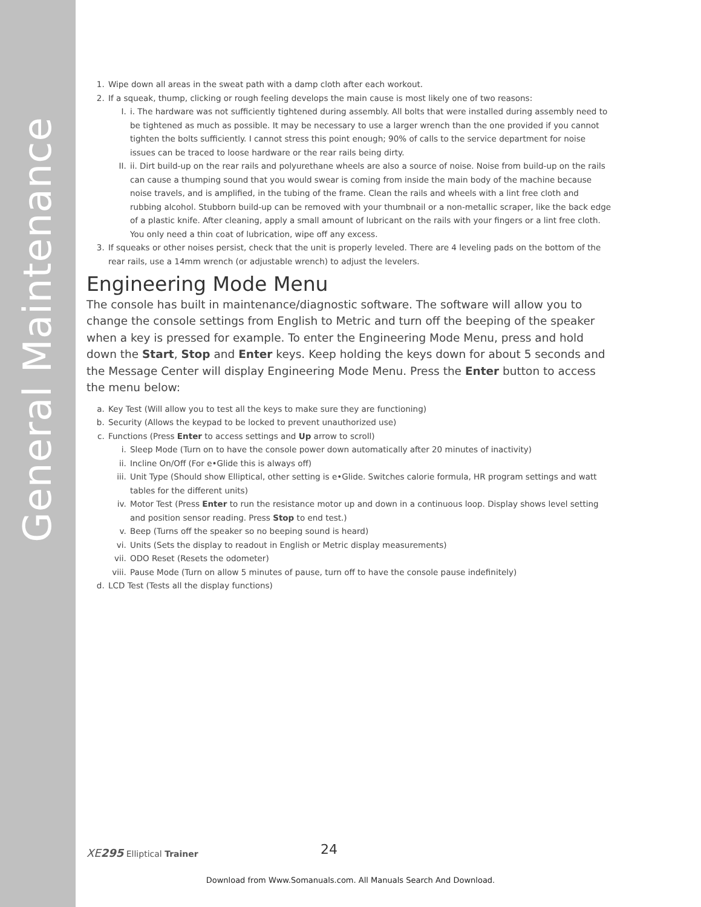General Maintenance
1. Wipe down all areas in the sweat path with a damp cloth after each workout.
2. If a squeak, thump, clicking or rough feeling develops the main cause is most likely one of two reasons:
I. i. The hardware was not sufficiently tightened during assembly. All bolts that were installed during assembly need to be tightened as much as possible. It may be necessary to use a larger wrench than the one provided if you cannot tighten the bolts sufficiently. I cannot stress this point enough; 90% of calls to the service department for noise issues can be traced to loose hardware or the rear rails being dirty.
II. ii. Dirt build-up on the rear rails and polyurethane wheels are also a source of noise. Noise from build-up on the rails can cause a thumping sound that you would swear is coming from inside the main body of the machine because noise travels, and is amplified, in the tubing of the frame. Clean the rails and wheels with a lint free cloth and rubbing alcohol. Stubborn build-up can be removed with your thumbnail or a non-metallic scraper, like the back edge of a plastic knife. After cleaning, apply a small amount of lubricant on the rails with your fingers or a lint free cloth. You only need a thin coat of lubrication, wipe off any excess.
3. If squeaks or other noises persist, check that the unit is properly leveled. There are 4 leveling pads on the bottom of the rear rails, use a 14mm wrench (or adjustable wrench) to adjust the levelers.
Engineering Mode Menu
The console has built in maintenance/diagnostic software. The software will allow you to change the console settings from English to Metric and turn off the beeping of the speaker when a key is pressed for example. To enter the Engineering Mode Menu, press and hold down the Start, Stop and Enter keys. Keep holding the keys down for about 5 seconds and the Message Center will display Engineering Mode Menu. Press the Enter button to access the menu below:
a. Key Test (Will allow you to test all the keys to make sure they are functioning)
b. Security (Allows the keypad to be locked to prevent unauthorized use)
c. Functions (Press Enter to access settings and Up arrow to scroll)
i. Sleep Mode (Turn on to have the console power down automatically after 20 minutes of inactivity)
ii. Incline On/Off (For e•Glide this is always off)
iii. Unit Type (Should show Elliptical, other setting is e•Glide. Switches calorie formula, HR program settings and watt tables for the different units)
iv. Motor Test (Press Enter to run the resistance motor up and down in a continuous loop. Display shows level setting and position sensor reading. Press Stop to end test.)
v. Beep (Turns off the speaker so no beeping sound is heard)
vi. Units (Sets the display to readout in English or Metric display measurements)
vii. ODO Reset (Resets the odometer)
viii. Pause Mode (Turn on allow 5 minutes of pause, turn off to have the console pause indefinitely)
d. LCD Test (Tests all the display functions)
XE295 Elliptical Trainer 24
Download from Www.Somanuals.com. All Manuals Search And Download.